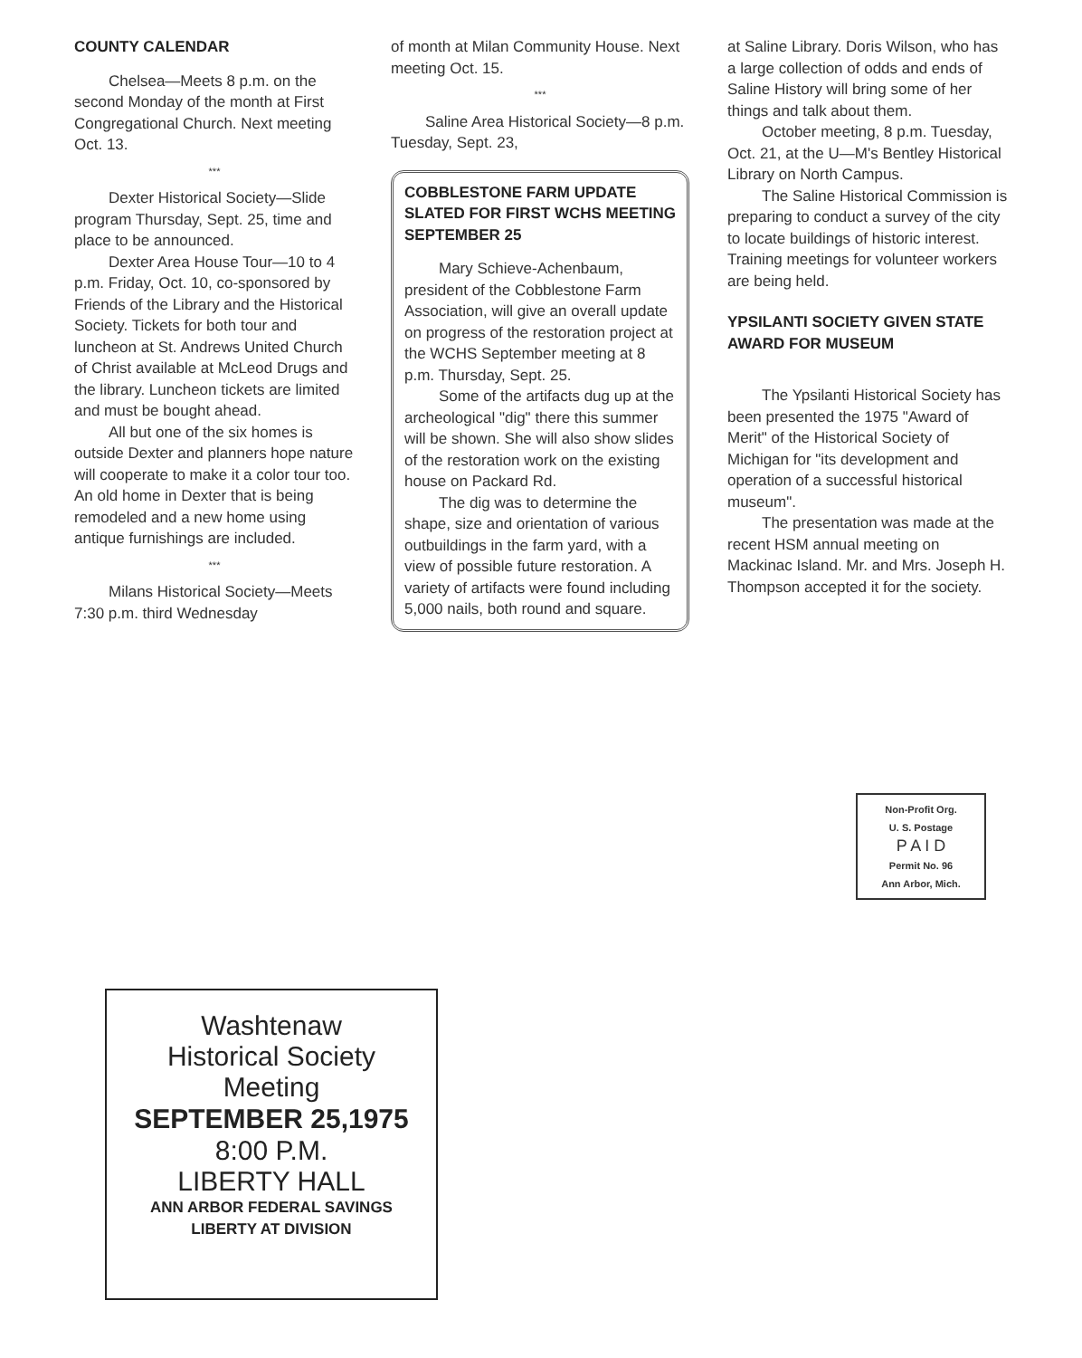COUNTY CALENDAR
Chelsea—Meets 8 p.m. on the second Monday of the month at First Congregational Church. Next meeting Oct. 13.
***
Dexter Historical Society—Slide program Thursday, Sept. 25, time and place to be announced.
Dexter Area House Tour—10 to 4 p.m. Friday, Oct. 10, co-sponsored by Friends of the Library and the Historical Society. Tickets for both tour and luncheon at St. Andrews United Church of Christ available at McLeod Drugs and the library. Luncheon tickets are limited and must be bought ahead.
All but one of the six homes is outside Dexter and planners hope nature will cooperate to make it a color tour too. An old home in Dexter that is being remodeled and a new home using antique furnishings are included.
***
Milans Historical Society—Meets 7:30 p.m. third Wednesday
of month at Milan Community House. Next meeting Oct. 15.
***
Saline Area Historical Society—8 p.m. Tuesday, Sept. 23,
COBBLESTONE FARM UPDATE SLATED FOR FIRST WCHS MEETING SEPTEMBER 25
Mary Schieve-Achenbaum, president of the Cobblestone Farm Association, will give an overall update on progress of the restoration project at the WCHS September meeting at 8 p.m. Thursday, Sept. 25.
Some of the artifacts dug up at the archeological "dig" there this summer will be shown. She will also show slides of the restoration work on the existing house on Packard Rd.
The dig was to determine the shape, size and orientation of various outbuildings in the farm yard, with a view of possible future restoration. A variety of artifacts were found including 5,000 nails, both round and square.
at Saline Library. Doris Wilson, who has a large collection of odds and ends of Saline History will bring some of her things and talk about them.
October meeting, 8 p.m. Tuesday, Oct. 21, at the U—M's Bentley Historical Library on North Campus.
The Saline Historical Commission is preparing to conduct a survey of the city to locate buildings of historic interest. Training meetings for volunteer workers are being held.
YPSILANTI SOCIETY GIVEN STATE AWARD FOR MUSEUM
The Ypsilanti Historical Society has been presented the 1975 "Award of Merit" of the Historical Society of Michigan for "its development and operation of a successful historical museum".
The presentation was made at the recent HSM annual meeting on Mackinac Island. Mr. and Mrs. Joseph H. Thompson accepted it for the society.
Non-Profit Org.
U. S. Postage
P A I D
Permit No. 96
Ann Arbor, Mich.
Washtenaw
Historical Society
Meeting
SEPTEMBER 25,1975
8:00 P.M.
LIBERTY HALL
ANN ARBOR FEDERAL SAVINGS
LIBERTY AT DIVISION